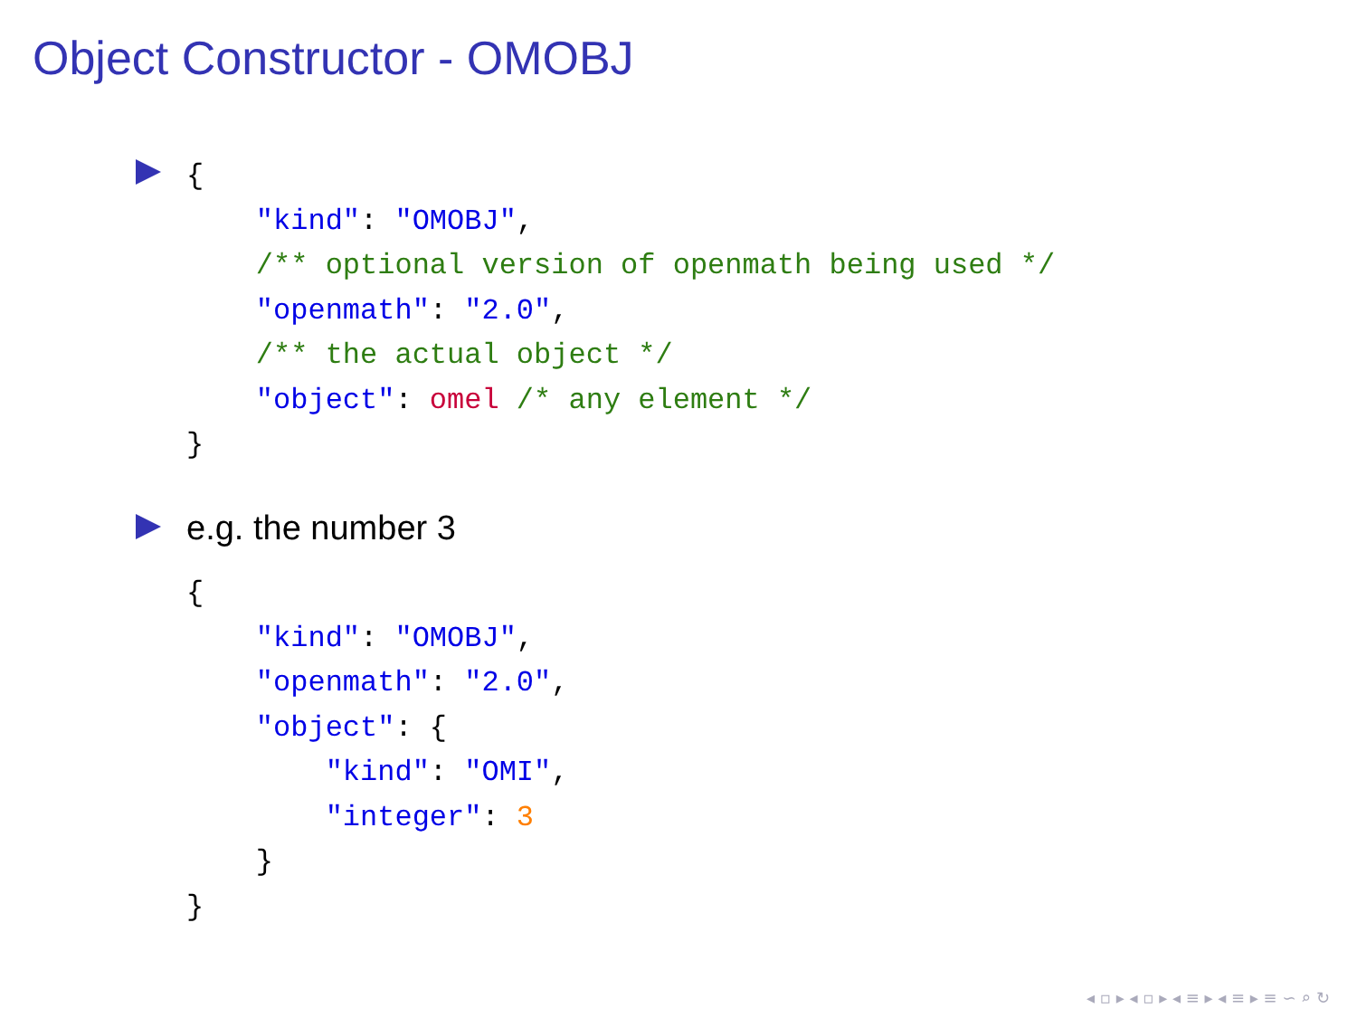Object Constructor - OMOBJ
{
    "kind": "OMOBJ",
    /** optional version of openmath being used */
    "openmath": "2.0",
    /** the actual object */
    "object": omel /* any element */
}
e.g. the number 3
{
    "kind": "OMOBJ",
    "openmath": "2.0",
    "object": {
        "kind": "OMI",
        "integer": 3
    }
}
◂ ▫ ▸ ◂ ▫ ▸ ◂ ≡ ▸ ◂ ≡ ▸ ≡ ∽ ⌕ ↻